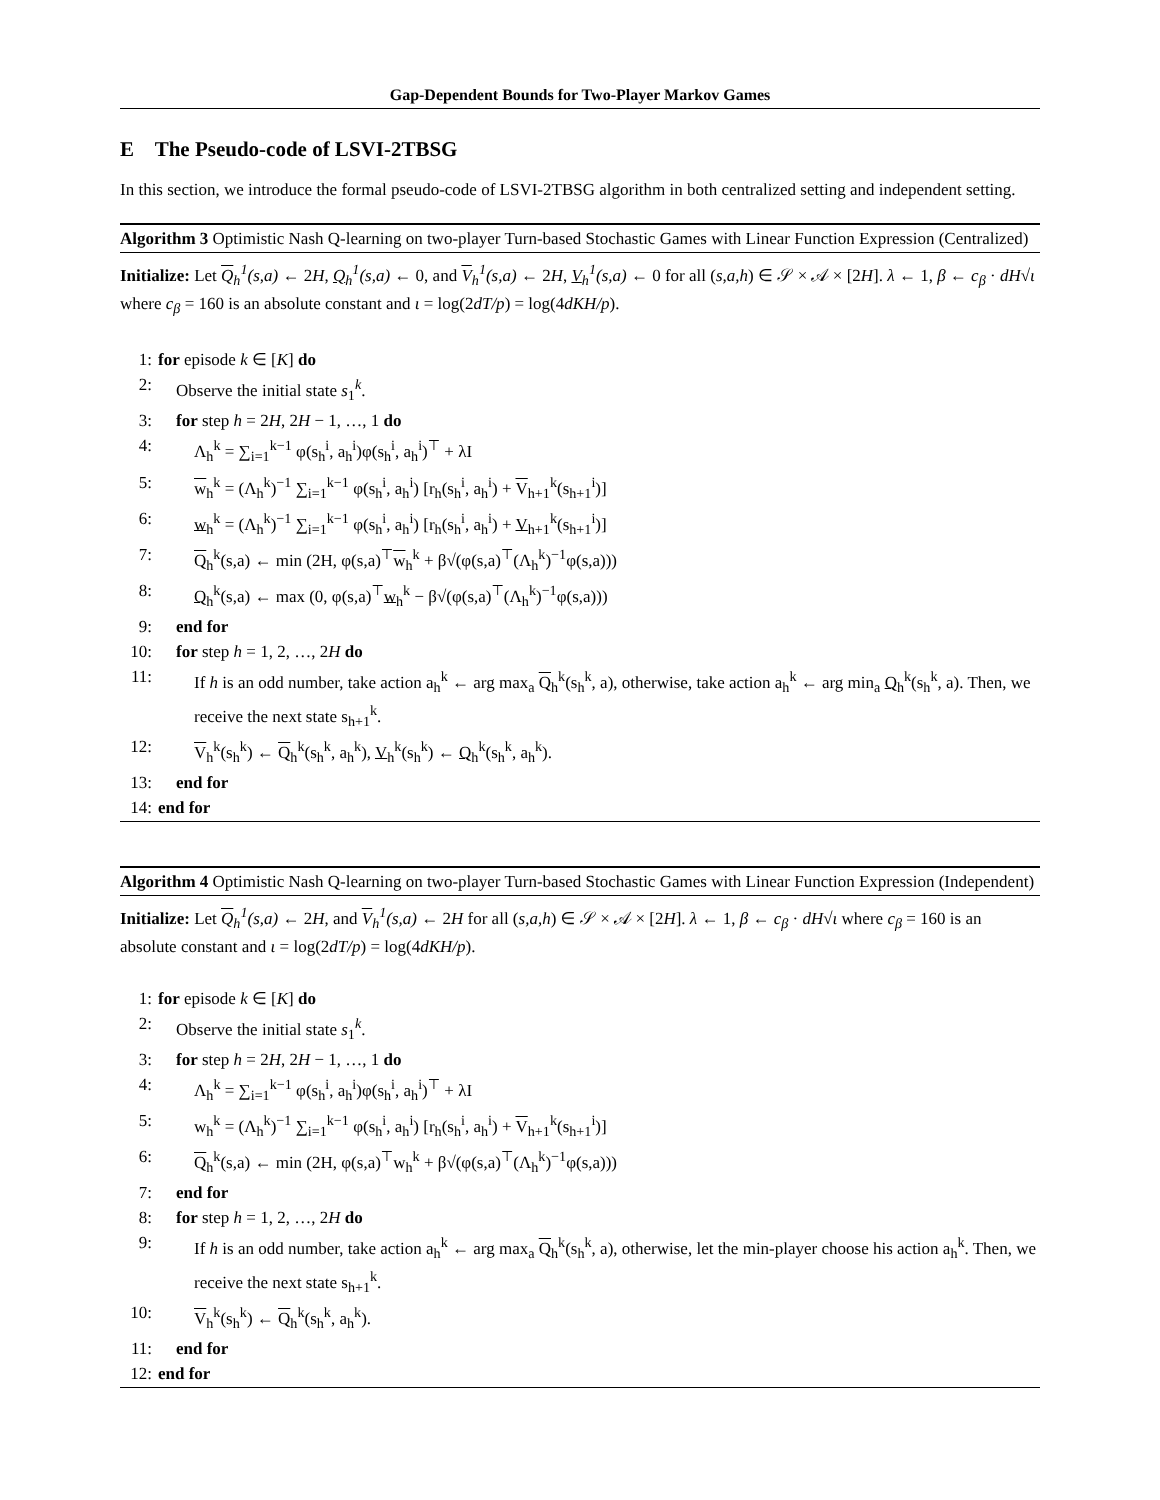Gap-Dependent Bounds for Two-Player Markov Games
E The Pseudo-code of LSVI-2TBSG
In this section, we introduce the formal pseudo-code of LSVI-2TBSG algorithm in both centralized setting and independent setting.
Algorithm 3 Optimistic Nash Q-learning on two-player Turn-based Stochastic Games with Linear Function Expression (Centralized)
Initialize: Let Q<sub>h</sub><sup>1</sup>(s,a) ← 2H, Q<sub>h</sub><sup>1</sup>(s,a) ← 0, and V<sub>h</sub><sup>1</sup>(s,a) ← 2H, V<sub>h</sub><sup>1</sup>(s,a) ← 0 for all (s,a,h) ∈ 𝒮 × 𝒜 × [2H]. λ ← 1, β ← c<sub>β</sub> · dH√ι where c<sub>β</sub> = 160 is an absolute constant and ι = log(2dT/p) = log(4dKH/p).
1: for episode k ∈ [K] do
2: Observe the initial state s<sub>1</sub><sup>k</sup>.
3: for step h = 2H, 2H − 1, …, 1 do
4: Λ<sub>h</sub><sup>k</sup> = ∑<sub>i=1</sub><sup>k−1</sup> φ(s<sub>h</sub><sup>i</sup>, a<sub>h</sub><sup>i</sup>)φ(s<sub>h</sub><sup>i</sup>, a<sub>h</sub><sup>i</sup>)<sup>⊤</sup> + λI
5: w<sub>h</sub><sup>k</sup> = (Λ<sub>h</sub><sup>k</sup>)<sup>−1</sup> ∑<sub>i=1</sub><sup>k−1</sup> φ(s<sub>h</sub><sup>i</sup>, a<sub>h</sub><sup>i</sup>) [r<sub>h</sub>(s<sub>h</sub><sup>i</sup>, a<sub>h</sub><sup>i</sup>) + V<sub>h+1</sub><sup>k</sup>(s<sub>h+1</sub><sup>i</sup>)]
6: w<sub>h</sub><sup>k</sup> = (Λ<sub>h</sub><sup>k</sup>)<sup>−1</sup> ∑<sub>i=1</sub><sup>k−1</sup> φ(s<sub>h</sub><sup>i</sup>, a<sub>h</sub><sup>i</sup>) [r<sub>h</sub>(s<sub>h</sub><sup>i</sup>, a<sub>h</sub><sup>i</sup>) + V<sub>h+1</sub><sup>k</sup>(s<sub>h+1</sub><sup>i</sup>)]
7: Q<sub>h</sub><sup>k</sup>(s,a) ← min (2H, φ(s,a)<sup>⊤</sup>w<sub>h</sub><sup>k</sup> + β√(φ(s,a)<sup>⊤</sup>(Λ<sub>h</sub><sup>k</sup>)<sup>−1</sup>φ(s,a)))
8: Q<sub>h</sub><sup>k</sup>(s,a) ← max (0, φ(s,a)<sup>⊤</sup>w<sub>h</sub><sup>k</sup> − β√(φ(s,a)<sup>⊤</sup>(Λ<sub>h</sub><sup>k</sup>)<sup>−1</sup>φ(s,a)))
9: end for
10: for step h = 1, 2, …, 2H do
11: If h is an odd number, take action a<sub>h</sub><sup>k</sup> ← arg max<sub>a</sub> Q<sub>h</sub><sup>k</sup>(s<sub>h</sub><sup>k</sup>, a), otherwise, take action a<sub>h</sub><sup>k</sup> ← arg min<sub>a</sub> Q<sub>h</sub><sup>k</sup>(s<sub>h</sub><sup>k</sup>, a). Then, we receive the next state s<sub>h+1</sub><sup>k</sup>.
12: V<sub>h</sub><sup>k</sup>(s<sub>h</sub><sup>k</sup>) ← Q<sub>h</sub><sup>k</sup>(s<sub>h</sub><sup>k</sup>, a<sub>h</sub><sup>k</sup>), V<sub>h</sub><sup>k</sup>(s<sub>h</sub><sup>k</sup>) ← Q<sub>h</sub><sup>k</sup>(s<sub>h</sub><sup>k</sup>, a<sub>h</sub><sup>k</sup>).
13: end for
14: end for
Algorithm 4 Optimistic Nash Q-learning on two-player Turn-based Stochastic Games with Linear Function Expression (Independent)
Initialize: Let Q<sub>h</sub><sup>1</sup>(s,a) ← 2H, and V<sub>h</sub><sup>1</sup>(s,a) ← 2H for all (s,a,h) ∈ 𝒮 × 𝒜 × [2H]. λ ← 1, β ← c<sub>β</sub> · dH√ι where c<sub>β</sub> = 160 is an absolute constant and ι = log(2dT/p) = log(4dKH/p).
1: for episode k ∈ [K] do
2: Observe the initial state s<sub>1</sub><sup>k</sup>.
3: for step h = 2H, 2H − 1, …, 1 do
4: Λ<sub>h</sub><sup>k</sup> = ∑<sub>i=1</sub><sup>k−1</sup> φ(s<sub>h</sub><sup>i</sup>, a<sub>h</sub><sup>i</sup>)φ(s<sub>h</sub><sup>i</sup>, a<sub>h</sub><sup>i</sup>)<sup>⊤</sup> + λI
5: w<sub>h</sub><sup>k</sup> = (Λ<sub>h</sub><sup>k</sup>)<sup>−1</sup> ∑<sub>i=1</sub><sup>k−1</sup> φ(s<sub>h</sub><sup>i</sup>, a<sub>h</sub><sup>i</sup>) [r<sub>h</sub>(s<sub>h</sub><sup>i</sup>, a<sub>h</sub><sup>i</sup>) + V<sub>h+1</sub><sup>k</sup>(s<sub>h+1</sub><sup>i</sup>)]
6: Q<sub>h</sub><sup>k</sup>(s,a) ← min (2H, φ(s,a)<sup>⊤</sup>w<sub>h</sub><sup>k</sup> + β√(φ(s,a)<sup>⊤</sup>(Λ<sub>h</sub><sup>k</sup>)<sup>−1</sup>φ(s,a)))
7: end for
8: for step h = 1, 2, …, 2H do
9: If h is an odd number, take action a<sub>h</sub><sup>k</sup> ← arg max<sub>a</sub> Q<sub>h</sub><sup>k</sup>(s<sub>h</sub><sup>k</sup>, a), otherwise, let the min-player choose his action a<sub>h</sub><sup>k</sup>. Then, we receive the next state s<sub>h+1</sub><sup>k</sup>.
10: V<sub>h</sub><sup>k</sup>(s<sub>h</sub><sup>k</sup>) ← Q<sub>h</sub><sup>k</sup>(s<sub>h</sub><sup>k</sup>, a<sub>h</sub><sup>k</sup>).
11: end for
12: end for